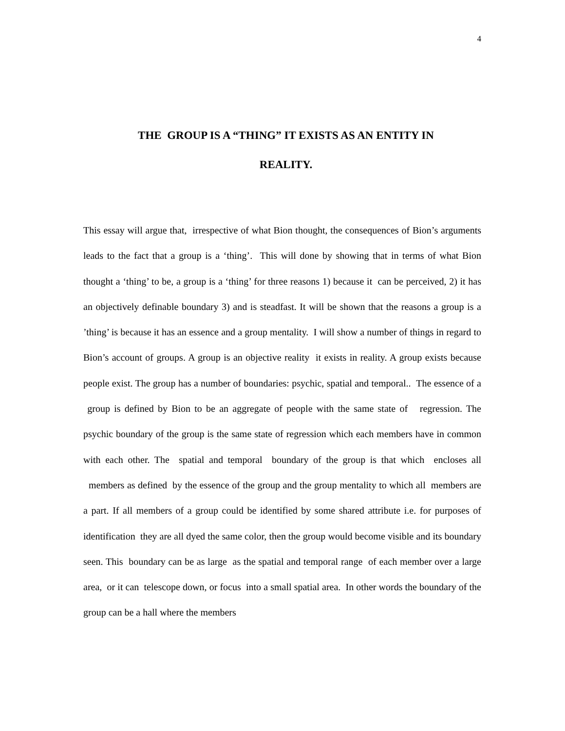4
THE GROUP IS A “THING” IT EXISTS AS AN ENTITY IN
REALITY.
This essay will argue that, irrespective of what Bion thought, the consequences of Bion’s arguments leads to the fact that a group is a ‘thing’. This will done by showing that in terms of what Bion thought a ‘thing’ to be, a group is a ‘thing’ for three reasons 1) because it can be perceived, 2) it has an objectively definable boundary 3) and is steadfast. It will be shown that the reasons a group is a ’thing’ is because it has an essence and a group mentality. I will show a number of things in regard to Bion’s account of groups. A group is an objective reality it exists in reality. A group exists because people exist. The group has a number of boundaries: psychic, spatial and temporal.. The essence of a group is defined by Bion to be an aggregate of people with the same state of regression. The psychic boundary of the group is the same state of regression which each members have in common with each other. The spatial and temporal boundary of the group is that which encloses all members as defined by the essence of the group and the group mentality to which all members are a part. If all members of a group could be identified by some shared attribute i.e. for purposes of identification they are all dyed the same color, then the group would become visible and its boundary seen. This boundary can be as large as the spatial and temporal range of each member over a large area, or it can telescope down, or focus into a small spatial area. In other words the boundary of the group can be a hall where the members